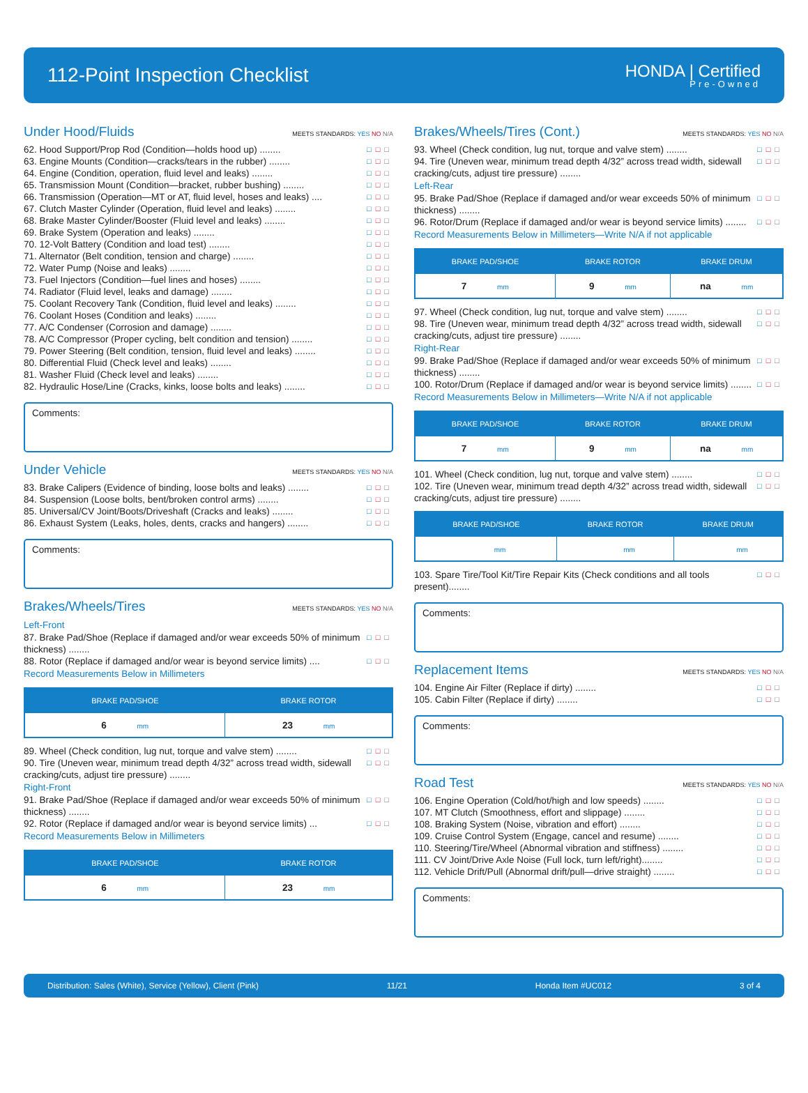112-Point Inspection Checklist
HONDA | Certified
Pre-Owned
Under Hood/Fluids MEETS STANDARDS: YES NO N/A
62. Hood Support/Prop Rod (Condition—holds hood up) ........ □□□
63. Engine Mounts (Condition—cracks/tears in the rubber) ........ □□□
64. Engine (Condition, operation, fluid level and leaks) ........ □□□
65. Transmission Mount (Condition—bracket, rubber bushing) ........ □□□
66. Transmission (Operation—MT or AT, fluid level, hoses and leaks) .... □□□
67. Clutch Master Cylinder (Operation, fluid level and leaks) ........ □□□
68. Brake Master Cylinder/Booster (Fluid level and leaks) ........ □□□
69. Brake System (Operation and leaks) ........ □□□
70. 12-Volt Battery (Condition and load test) ........ □□□
71. Alternator (Belt condition, tension and charge) ........ □□□
72. Water Pump (Noise and leaks) ........ □□□
73. Fuel Injectors (Condition—fuel lines and hoses) ........ □□□
74. Radiator (Fluid level, leaks and damage) ........ □□□
75. Coolant Recovery Tank (Condition, fluid level and leaks) ........ □□□
76. Coolant Hoses (Condition and leaks) ........ □□□
77. A/C Condenser (Corrosion and damage) ........ □□□
78. A/C Compressor (Proper cycling, belt condition and tension) ........ □□□
79. Power Steering (Belt condition, tension, fluid level and leaks) ........ □□□
80. Differential Fluid (Check level and leaks) ........ □□□
81. Washer Fluid (Check level and leaks) ........ □□□
82. Hydraulic Hose/Line (Cracks, kinks, loose bolts and leaks) ........ □□□
Comments:
Under Vehicle MEETS STANDARDS: YES NO N/A
83. Brake Calipers (Evidence of binding, loose bolts and leaks) ........ □□□
84. Suspension (Loose bolts, bent/broken control arms) ........ □□□
85. Universal/CV Joint/Boots/Driveshaft (Cracks and leaks) ........ □□□
86. Exhaust System (Leaks, holes, dents, cracks and hangers) ........ □□□
Comments:
Brakes/Wheels/Tires MEETS STANDARDS: YES NO N/A
Left-Front
87. Brake Pad/Shoe (Replace if damaged and/or wear exceeds 50% of minimum thickness) ........ □□□
88. Rotor (Replace if damaged and/or wear is beyond service limits) .... □□□
Record Measurements Below in Millimeters
| BRAKE PAD/SHOE | BRAKE ROTOR |
| --- | --- |
| 6 mm | 23 mm |
89. Wheel (Check condition, lug nut, torque and valve stem) ........ □□□
90. Tire (Uneven wear, minimum tread depth 4/32” across tread width, sidewall cracking/cuts, adjust tire pressure) ........ □□□
Right-Front
91. Brake Pad/Shoe (Replace if damaged and/or wear exceeds 50% of minimum thickness) ........ □□□
92. Rotor (Replace if damaged and/or wear is beyond service limits) ... □□□
Record Measurements Below in Millimeters
| BRAKE PAD/SHOE | BRAKE ROTOR |
| --- | --- |
| 6 mm | 23 mm |
Brakes/Wheels/Tires (Cont.) MEETS STANDARDS: YES NO N/A
93. Wheel (Check condition, lug nut, torque and valve stem) ........ □□□
94. Tire (Uneven wear, minimum tread depth 4/32” across tread width, sidewall cracking/cuts, adjust tire pressure) ........ □□□
Left-Rear
95. Brake Pad/Shoe (Replace if damaged and/or wear exceeds 50% of minimum thickness) ........ □□□
96. Rotor/Drum (Replace if damaged and/or wear is beyond service limits) ........ □□□
Record Measurements Below in Millimeters—Write N/A if not applicable
| BRAKE PAD/SHOE | BRAKE ROTOR | BRAKE DRUM |
| --- | --- | --- |
| 7 mm | 9 mm | na mm |
97. Wheel (Check condition, lug nut, torque and valve stem) ........ □□□
98. Tire (Uneven wear, minimum tread depth 4/32” across tread width, sidewall cracking/cuts, adjust tire pressure) ........ □□□
Right-Rear
99. Brake Pad/Shoe (Replace if damaged and/or wear exceeds 50% of minimum thickness) ........ □□□
100. Rotor/Drum (Replace if damaged and/or wear is beyond service limits) ........ □□□
Record Measurements Below in Millimeters—Write N/A if not applicable
| BRAKE PAD/SHOE | BRAKE ROTOR | BRAKE DRUM |
| --- | --- | --- |
| 7 mm | 9 mm | na mm |
101. Wheel (Check condition, lug nut, torque and valve stem) ........ □□□
102. Tire (Uneven wear, minimum tread depth 4/32” across tread width, sidewall cracking/cuts, adjust tire pressure) ........ □□□
| BRAKE PAD/SHOE | BRAKE ROTOR | BRAKE DRUM |
| --- | --- | --- |
| mm | mm | mm |
103. Spare Tire/Tool Kit/Tire Repair Kits (Check conditions and all tools present)........ □□□
Comments:
Replacement Items MEETS STANDARDS: YES NO N/A
104. Engine Air Filter (Replace if dirty) ........ □□□
105. Cabin Filter (Replace if dirty) ........ □□□
Comments:
Road Test MEETS STANDARDS: YES NO N/A
106. Engine Operation (Cold/hot/high and low speeds) ........ □□□
107. MT Clutch (Smoothness, effort and slippage) ........ □□□
108. Braking System (Noise, vibration and effort) ........ □□□
109. Cruise Control System (Engage, cancel and resume) ........ □□□
110. Steering/Tire/Wheel (Abnormal vibration and stiffness) ........ □□□
111. CV Joint/Drive Axle Noise (Full lock, turn left/right)........ □□□
112. Vehicle Drift/Pull (Abnormal drift/pull—drive straight) ........ □□□
Comments:
Distribution: Sales (White), Service (Yellow), Client (Pink) 11/21 Honda Item #UC012 3 of 4